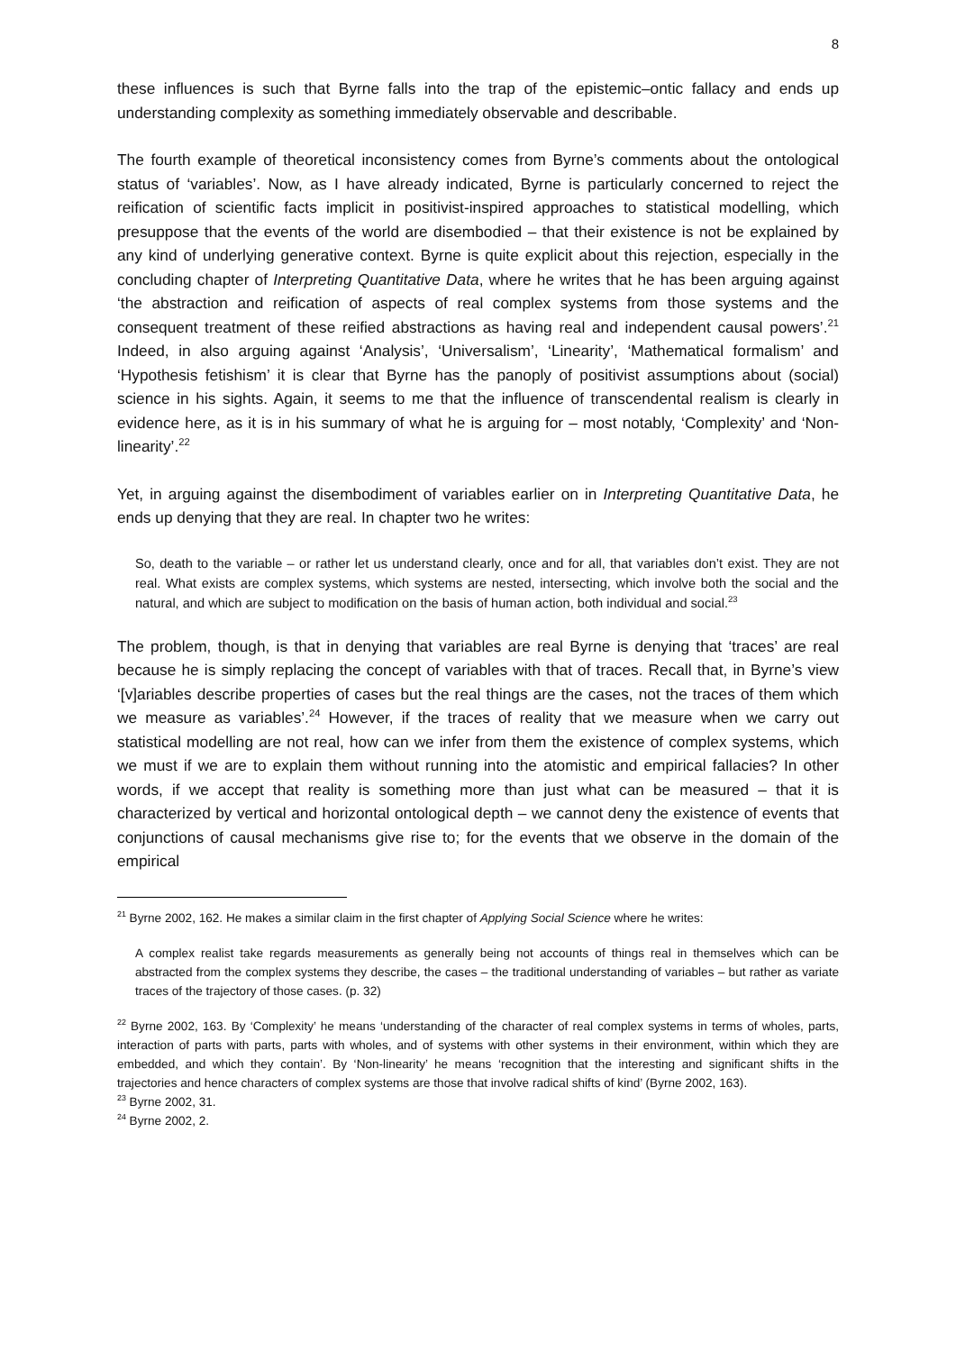8
these influences is such that Byrne falls into the trap of the epistemic–ontic fallacy and ends up understanding complexity as something immediately observable and describable.
The fourth example of theoretical inconsistency comes from Byrne’s comments about the ontological status of ‘variables’. Now, as I have already indicated, Byrne is particularly concerned to reject the reification of scientific facts implicit in positivist-inspired approaches to statistical modelling, which presuppose that the events of the world are disembodied – that their existence is not be explained by any kind of underlying generative context. Byrne is quite explicit about this rejection, especially in the concluding chapter of Interpreting Quantitative Data, where he writes that he has been arguing against ‘the abstraction and reification of aspects of real complex systems from those systems and the consequent treatment of these reified abstractions as having real and independent causal powers’.<sup>21</sup> Indeed, in also arguing against ‘Analysis’, ‘Universalism’, ‘Linearity’, ‘Mathematical formalism’ and ‘Hypothesis fetishism’ it is clear that Byrne has the panoply of positivist assumptions about (social) science in his sights. Again, it seems to me that the influence of transcendental realism is clearly in evidence here, as it is in his summary of what he is arguing for – most notably, ‘Complexity’ and ‘Non-linearity’.<sup>22</sup>
Yet, in arguing against the disembodiment of variables earlier on in Interpreting Quantitative Data, he ends up denying that they are real. In chapter two he writes:
So, death to the variable – or rather let us understand clearly, once and for all, that variables don’t exist. They are not real. What exists are complex systems, which systems are nested, intersecting, which involve both the social and the natural, and which are subject to modification on the basis of human action, both individual and social.<sup>23</sup>
The problem, though, is that in denying that variables are real Byrne is denying that ‘traces’ are real because he is simply replacing the concept of variables with that of traces. Recall that, in Byrne’s view ‘[v]ariables describe properties of cases but the real things are the cases, not the traces of them which we measure as variables’.<sup>24</sup> However, if the traces of reality that we measure when we carry out statistical modelling are not real, how can we infer from them the existence of complex systems, which we must if we are to explain them without running into the atomistic and empirical fallacies? In other words, if we accept that reality is something more than just what can be measured – that it is characterized by vertical and horizontal ontological depth – we cannot deny the existence of events that conjunctions of causal mechanisms give rise to; for the events that we observe in the domain of the empirical
<sup>21</sup> Byrne 2002, 162. He makes a similar claim in the first chapter of Applying Social Science where he writes:
A complex realist take regards measurements as generally being not accounts of things real in themselves which can be abstracted from the complex systems they describe, the cases – the traditional understanding of variables – but rather as variate traces of the trajectory of those cases. (p. 32)
<sup>22</sup> Byrne 2002, 163. By ‘Complexity’ he means ‘understanding of the character of real complex systems in terms of wholes, parts, interaction of parts with parts, parts with wholes, and of systems with other systems in their environment, within which they are embedded, and which they contain’. By ‘Non-linearity’ he means ‘recognition that the interesting and significant shifts in the trajectories and hence characters of complex systems are those that involve radical shifts of kind’ (Byrne 2002, 163).
<sup>23</sup> Byrne 2002, 31.
<sup>24</sup> Byrne 2002, 2.